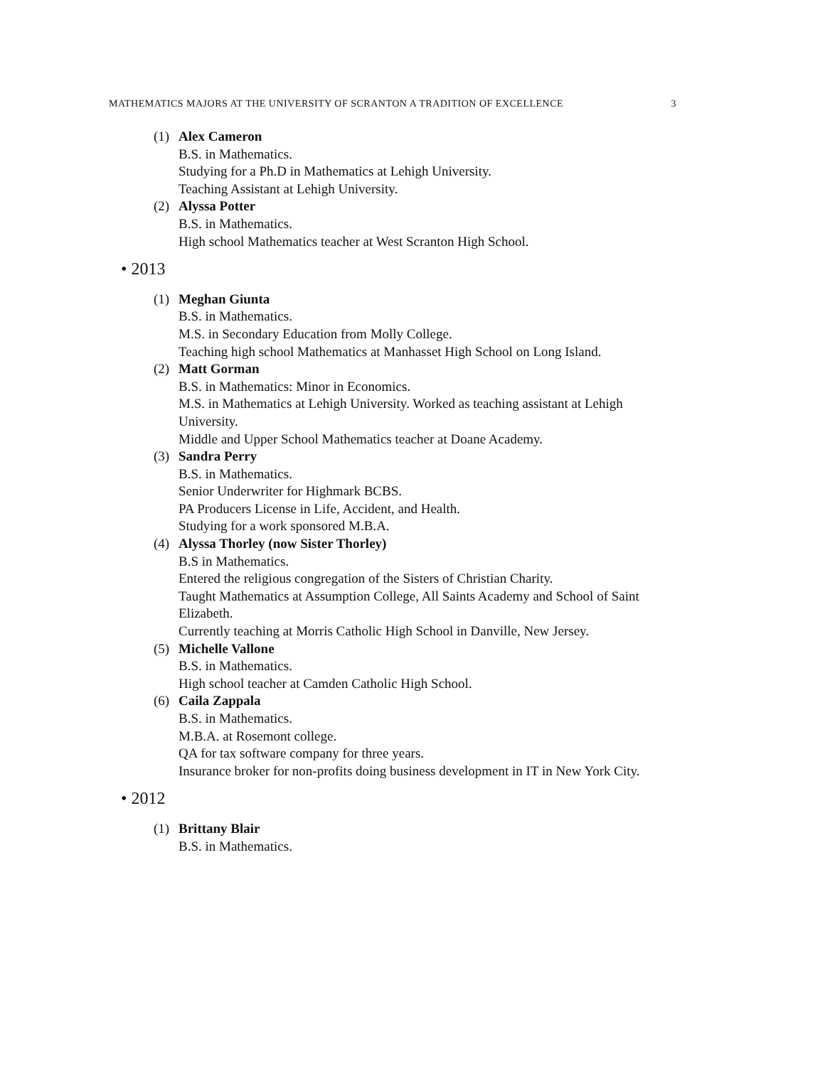MATHEMATICS MAJORS AT THE UNIVERSITY OF SCRANTON A TRADITION OF EXCELLENCE 3
(1) Alex Cameron
B.S. in Mathematics.
Studying for a Ph.D in Mathematics at Lehigh University.
Teaching Assistant at Lehigh University.
(2) Alyssa Potter
B.S. in Mathematics.
High school Mathematics teacher at West Scranton High School.
• 2013
(1) Meghan Giunta
B.S. in Mathematics.
M.S. in Secondary Education from Molly College.
Teaching high school Mathematics at Manhasset High School on Long Island.
(2) Matt Gorman
B.S. in Mathematics: Minor in Economics.
M.S. in Mathematics at Lehigh University. Worked as teaching assistant at Lehigh University.
Middle and Upper School Mathematics teacher at Doane Academy.
(3) Sandra Perry
B.S. in Mathematics.
Senior Underwriter for Highmark BCBS.
PA Producers License in Life, Accident, and Health.
Studying for a work sponsored M.B.A.
(4) Alyssa Thorley (now Sister Thorley)
B.S in Mathematics.
Entered the religious congregation of the Sisters of Christian Charity.
Taught Mathematics at Assumption College, All Saints Academy and School of Saint Elizabeth.
Currently teaching at Morris Catholic High School in Danville, New Jersey.
(5) Michelle Vallone
B.S. in Mathematics.
High school teacher at Camden Catholic High School.
(6) Caila Zappala
B.S. in Mathematics.
M.B.A. at Rosemont college.
QA for tax software company for three years.
Insurance broker for non-profits doing business development in IT in New York City.
• 2012
(1) Brittany Blair
B.S. in Mathematics.